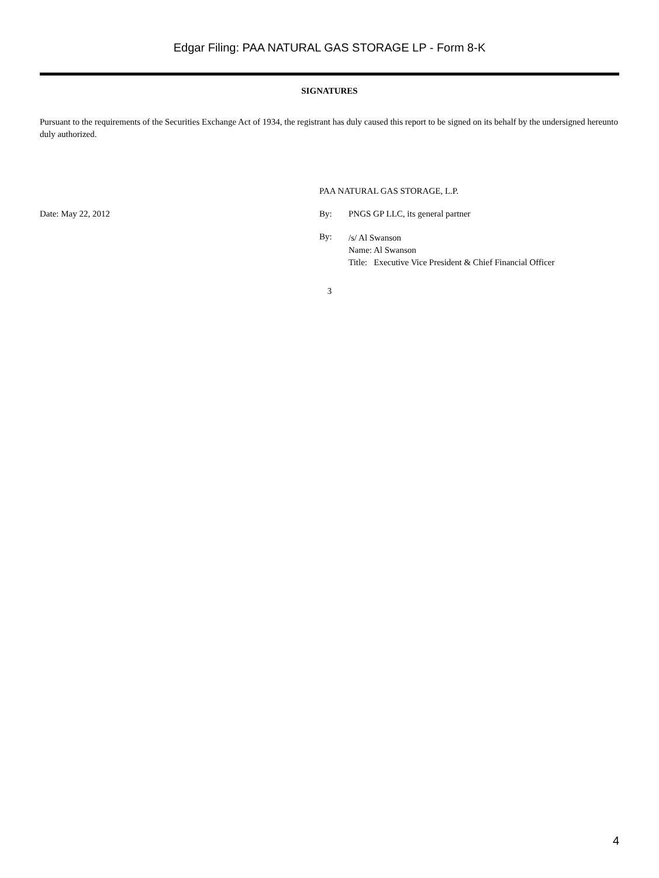Edgar Filing: PAA NATURAL GAS STORAGE LP - Form 8-K
SIGNATURES
Pursuant to the requirements of the Securities Exchange Act of 1934, the registrant has duly caused this report to be signed on its behalf by the undersigned hereunto duly authorized.
PAA NATURAL GAS STORAGE, L.P.
Date: May 22, 2012 By: PNGS GP LLC, its general partner
By:
/s/ Al Swanson
Name: Al Swanson
Title: Executive Vice President & Chief Financial Officer
3
4